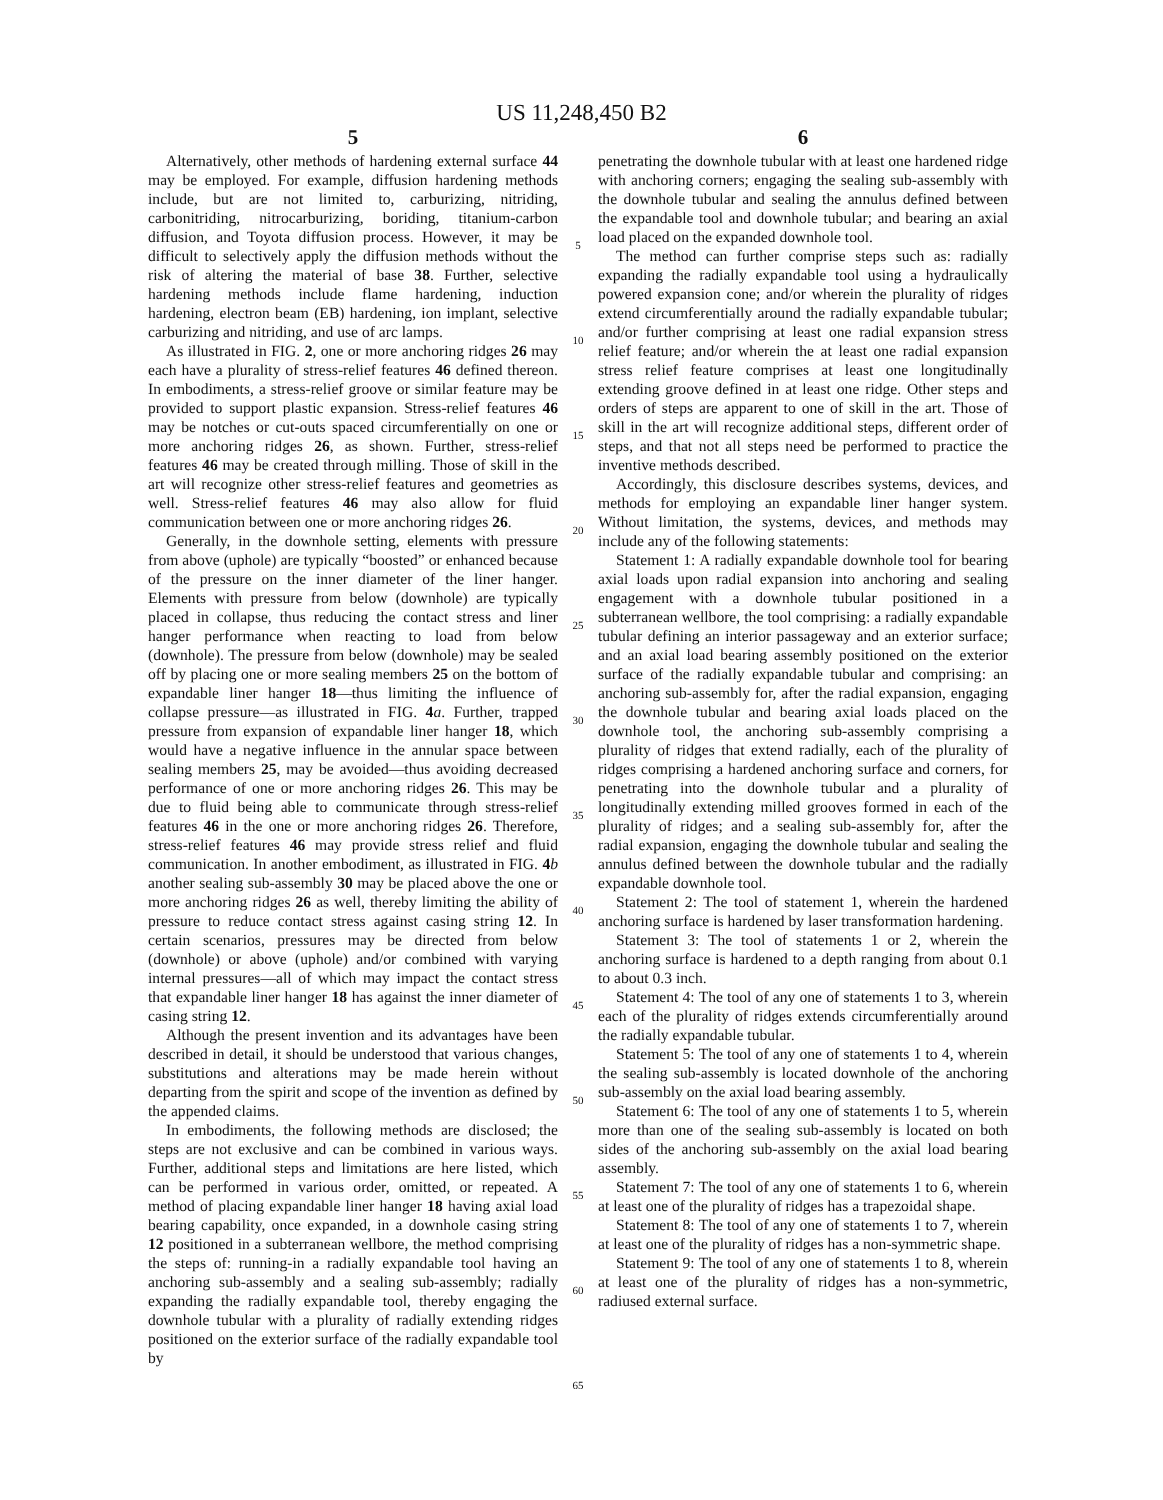US 11,248,450 B2
5
Alternatively, other methods of hardening external surface 44 may be employed. For example, diffusion hardening methods include, but are not limited to, carburizing, nitriding, carbonitriding, nitrocarburizing, boriding, titanium-carbon diffusion, and Toyota diffusion process. However, it may be difficult to selectively apply the diffusion methods without the risk of altering the material of base 38. Further, selective hardening methods include flame hardening, induction hardening, electron beam (EB) hardening, ion implant, selective carburizing and nitriding, and use of arc lamps.
As illustrated in FIG. 2, one or more anchoring ridges 26 may each have a plurality of stress-relief features 46 defined thereon. In embodiments, a stress-relief groove or similar feature may be provided to support plastic expansion. Stress-relief features 46 may be notches or cut-outs spaced circumferentially on one or more anchoring ridges 26, as shown. Further, stress-relief features 46 may be created through milling. Those of skill in the art will recognize other stress-relief features and geometries as well. Stress-relief features 46 may also allow for fluid communication between one or more anchoring ridges 26.
Generally, in the downhole setting, elements with pressure from above (uphole) are typically “boosted” or enhanced because of the pressure on the inner diameter of the liner hanger. Elements with pressure from below (downhole) are typically placed in collapse, thus reducing the contact stress and liner hanger performance when reacting to load from below (downhole). The pressure from below (downhole) may be sealed off by placing one or more sealing members 25 on the bottom of expandable liner hanger 18—thus limiting the influence of collapse pressure—as illustrated in FIG. 4 a. Further, trapped pressure from expansion of expandable liner hanger 18, which would have a negative influence in the annular space between sealing members 25, may be avoided—thus avoiding decreased performance of one or more anchoring ridges 26. This may be due to fluid being able to communicate through stress-relief features 46 in the one or more anchoring ridges 26. Therefore, stress-relief features 46 may provide stress relief and fluid communication. In another embodiment, as illustrated in FIG. 4 b another sealing sub-assembly 30 may be placed above the one or more anchoring ridges 26 as well, thereby limiting the ability of pressure to reduce contact stress against casing string 12. In certain scenarios, pressures may be directed from below (downhole) or above (uphole) and/or combined with varying internal pressures—all of which may impact the contact stress that expandable liner hanger 18 has against the inner diameter of casing string 12.
Although the present invention and its advantages have been described in detail, it should be understood that various changes, substitutions and alterations may be made herein without departing from the spirit and scope of the invention as defined by the appended claims.
In embodiments, the following methods are disclosed; the steps are not exclusive and can be combined in various ways. Further, additional steps and limitations are here listed, which can be performed in various order, omitted, or repeated. A method of placing expandable liner hanger 18 having axial load bearing capability, once expanded, in a downhole casing string 12 positioned in a subterranean wellbore, the method comprising the steps of: running-in a radially expandable tool having an anchoring sub-assembly and a sealing sub-assembly; radially expanding the radially expandable tool, thereby engaging the downhole tubular with a plurality of radially extending ridges positioned on the exterior surface of the radially expandable tool by
5
10
15
20
25
30
35
40
45
50
55
60
65
6
penetrating the downhole tubular with at least one hardened ridge with anchoring corners; engaging the sealing sub-assembly with the downhole tubular and sealing the annulus defined between the expandable tool and downhole tubular; and bearing an axial load placed on the expanded downhole tool.
The method can further comprise steps such as: radially expanding the radially expandable tool using a hydraulically powered expansion cone; and/or wherein the plurality of ridges extend circumferentially around the radially expandable tubular; and/or further comprising at least one radial expansion stress relief feature; and/or wherein the at least one radial expansion stress relief feature comprises at least one longitudinally extending groove defined in at least one ridge. Other steps and orders of steps are apparent to one of skill in the art. Those of skill in the art will recognize additional steps, different order of steps, and that not all steps need be performed to practice the inventive methods described.
Accordingly, this disclosure describes systems, devices, and methods for employing an expandable liner hanger system. Without limitation, the systems, devices, and methods may include any of the following statements:
Statement 1: A radially expandable downhole tool for bearing axial loads upon radial expansion into anchoring and sealing engagement with a downhole tubular positioned in a subterranean wellbore, the tool comprising: a radially expandable tubular defining an interior passageway and an exterior surface; and an axial load bearing assembly positioned on the exterior surface of the radially expandable tubular and comprising: an anchoring sub-assembly for, after the radial expansion, engaging the downhole tubular and bearing axial loads placed on the downhole tool, the anchoring sub-assembly comprising a plurality of ridges that extend radially, each of the plurality of ridges comprising a hardened anchoring surface and corners, for penetrating into the downhole tubular and a plurality of longitudinally extending milled grooves formed in each of the plurality of ridges; and a sealing sub-assembly for, after the radial expansion, engaging the downhole tubular and sealing the annulus defined between the downhole tubular and the radially expandable downhole tool.
Statement 2: The tool of statement 1, wherein the hardened anchoring surface is hardened by laser transformation hardening.
Statement 3: The tool of statements 1 or 2, wherein the anchoring surface is hardened to a depth ranging from about 0.1 to about 0.3 inch.
Statement 4: The tool of any one of statements 1 to 3, wherein each of the plurality of ridges extends circumferentially around the radially expandable tubular.
Statement 5: The tool of any one of statements 1 to 4, wherein the sealing sub-assembly is located downhole of the anchoring sub-assembly on the axial load bearing assembly.
Statement 6: The tool of any one of statements 1 to 5, wherein more than one of the sealing sub-assembly is located on both sides of the anchoring sub-assembly on the axial load bearing assembly.
Statement 7: The tool of any one of statements 1 to 6, wherein at least one of the plurality of ridges has a trapezoidal shape.
Statement 8: The tool of any one of statements 1 to 7, wherein at least one of the plurality of ridges has a non-symmetric shape.
Statement 9: The tool of any one of statements 1 to 8, wherein at least one of the plurality of ridges has a non-symmetric, radiused external surface.